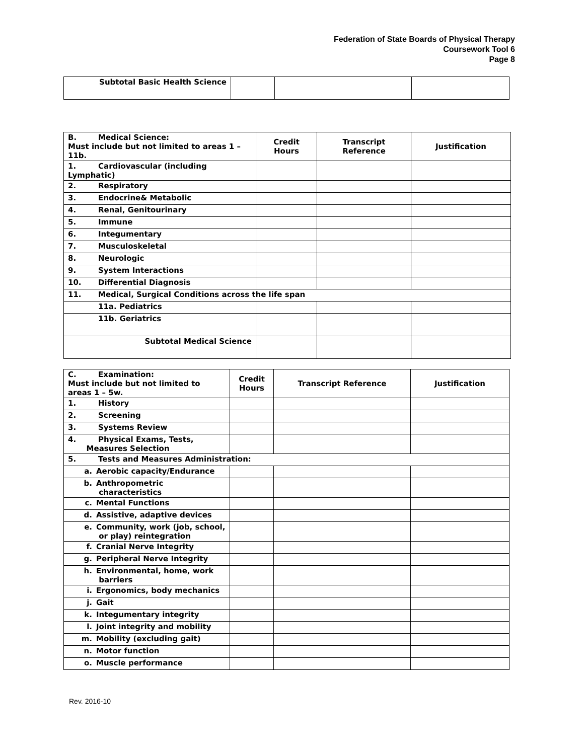Federation of State Boards of Physical Therapy
Coursework Tool 6
Page 8
| Subtotal Basic Health Science | | | |
| B. Medical Science: Must include but not limited to areas 1 – 11b. | Credit Hours | Transcript Reference | Justification |
| 1. Cardiovascular (including Lymphatic) | | | |
| 2. Respiratory | | | |
| 3. Endocrine& Metabolic | | | |
| 4. Renal, Genitourinary | | | |
| 5. Immune | | | |
| 6. Integumentary | | | |
| 7. Musculoskeletal | | | |
| 8. Neurologic | | | |
| 9. System Interactions | | | |
| 10. Differential Diagnosis | | | |
| 11. Medical, Surgical Conditions across the life span | | | |
| 11a. Pediatrics | | | |
| 11b. Geriatrics | | | |
| Subtotal Medical Science | | | |
| C. Examination: Must include but not limited to areas 1 – 5w. | Credit Hours | Transcript Reference | Justification |
| 1. History | | | |
| 2. Screening | | | |
| 3. Systems Review | | | |
| 4. Physical Exams, Tests, Measures Selection | | | |
| 5. Tests and Measures Administration: | | | |
| a. Aerobic capacity/Endurance | | | |
| b. Anthropometric characteristics | | | |
| c. Mental Functions | | | |
| d. Assistive, adaptive devices | | | |
| e. Community, work (job, school, or play) reintegration | | | |
| f. Cranial Nerve Integrity | | | |
| g. Peripheral Nerve Integrity | | | |
| h. Environmental, home, work barriers | | | |
| i. Ergonomics, body mechanics | | | |
| j. Gait | | | |
| k. Integumentary integrity | | | |
| l. Joint integrity and mobility | | | |
| m. Mobility (excluding gait) | | | |
| n. Motor function | | | |
| o. Muscle performance | | | |
Rev. 2016-10